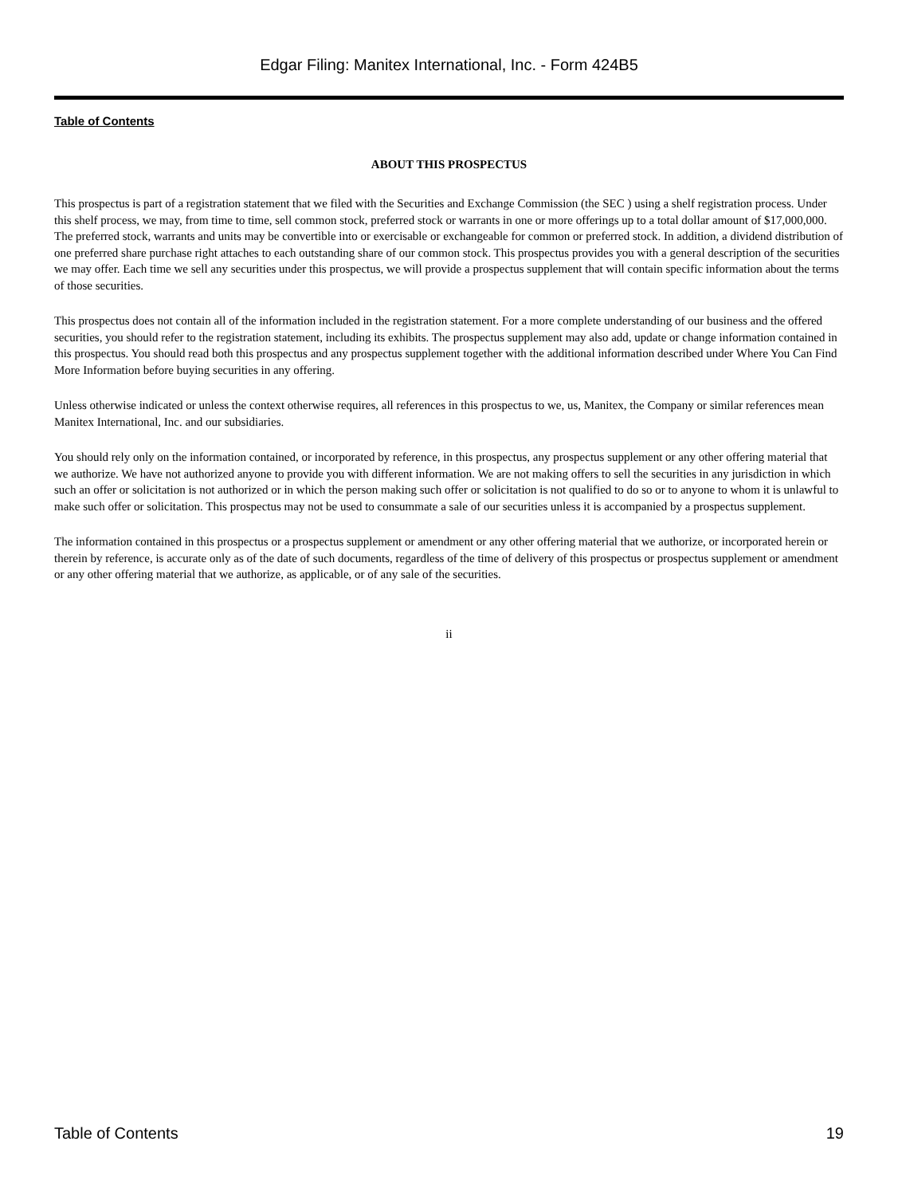Edgar Filing: Manitex International, Inc. - Form 424B5
Table of Contents
ABOUT THIS PROSPECTUS
This prospectus is part of a registration statement that we filed with the Securities and Exchange Commission (the SEC ) using a shelf registration process. Under this shelf process, we may, from time to time, sell common stock, preferred stock or warrants in one or more offerings up to a total dollar amount of $17,000,000. The preferred stock, warrants and units may be convertible into or exercisable or exchangeable for common or preferred stock. In addition, a dividend distribution of one preferred share purchase right attaches to each outstanding share of our common stock. This prospectus provides you with a general description of the securities we may offer. Each time we sell any securities under this prospectus, we will provide a prospectus supplement that will contain specific information about the terms of those securities.
This prospectus does not contain all of the information included in the registration statement. For a more complete understanding of our business and the offered securities, you should refer to the registration statement, including its exhibits. The prospectus supplement may also add, update or change information contained in this prospectus. You should read both this prospectus and any prospectus supplement together with the additional information described under Where You Can Find More Information before buying securities in any offering.
Unless otherwise indicated or unless the context otherwise requires, all references in this prospectus to we, us, Manitex, the Company or similar references mean Manitex International, Inc. and our subsidiaries.
You should rely only on the information contained, or incorporated by reference, in this prospectus, any prospectus supplement or any other offering material that we authorize. We have not authorized anyone to provide you with different information. We are not making offers to sell the securities in any jurisdiction in which such an offer or solicitation is not authorized or in which the person making such offer or solicitation is not qualified to do so or to anyone to whom it is unlawful to make such offer or solicitation. This prospectus may not be used to consummate a sale of our securities unless it is accompanied by a prospectus supplement.
The information contained in this prospectus or a prospectus supplement or amendment or any other offering material that we authorize, or incorporated herein or therein by reference, is accurate only as of the date of such documents, regardless of the time of delivery of this prospectus or prospectus supplement or amendment or any other offering material that we authorize, as applicable, or of any sale of the securities.
ii
Table of Contents 19